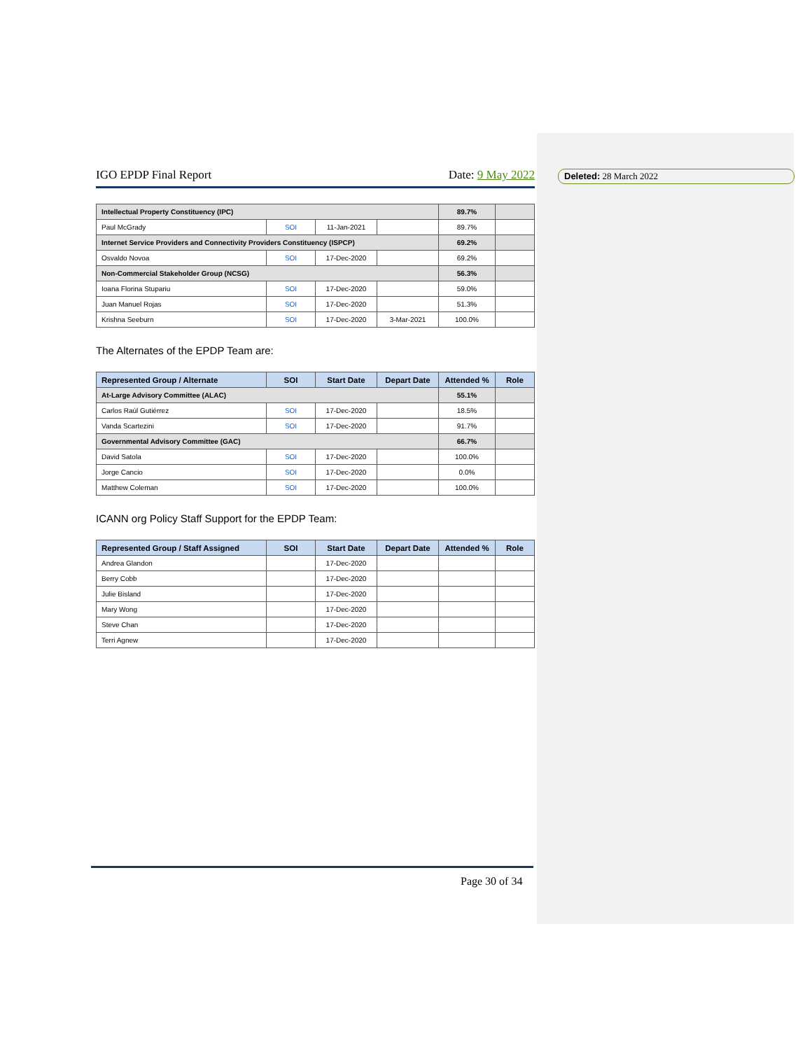IGO EPDP Final Report Date: 9 May 2022
| Intellectual Property Constituency (IPC) | | | | 89.7% | |
| Paul McGrady | SOI | 11-Jan-2021 | | 89.7% | |
| Internet Service Providers and Connectivity Providers Constituency (ISPCP) | | | | 69.2% | |
| Osvaldo Novoa | SOI | 17-Dec-2020 | | 69.2% | |
| Non-Commercial Stakeholder Group (NCSG) | | | | 56.3% | |
| Ioana Florina Stupariu | SOI | 17-Dec-2020 | | 59.0% | |
| Juan Manuel Rojas | SOI | 17-Dec-2020 | | 51.3% | |
| Krishna Seeburn | SOI | 17-Dec-2020 | 3-Mar-2021 | 100.0% | |
The Alternates of the EPDP Team are:
| Represented Group / Alternate | SOI | Start Date | Depart Date | Attended % | Role |
| --- | --- | --- | --- | --- | --- |
| At-Large Advisory Committee (ALAC) | | | | 55.1% | |
| Carlos Raúl Gutiérrez | SOI | 17-Dec-2020 | | 18.5% | |
| Vanda Scartezini | SOI | 17-Dec-2020 | | 91.7% | |
| Governmental Advisory Committee (GAC) | | | | 66.7% | |
| David Satola | SOI | 17-Dec-2020 | | 100.0% | |
| Jorge Cancio | SOI | 17-Dec-2020 | | 0.0% | |
| Matthew Coleman | SOI | 17-Dec-2020 | | 100.0% | |
ICANN org Policy Staff Support for the EPDP Team:
| Represented Group / Staff Assigned | SOI | Start Date | Depart Date | Attended % | Role |
| --- | --- | --- | --- | --- | --- |
| Andrea Glandon | | 17-Dec-2020 | | | |
| Berry Cobb | | 17-Dec-2020 | | | |
| Julie Bisland | | 17-Dec-2020 | | | |
| Mary Wong | | 17-Dec-2020 | | | |
| Steve Chan | | 17-Dec-2020 | | | |
| Terri Agnew | | 17-Dec-2020 | | | |
Deleted: 28 March 2022
Page 30 of 34